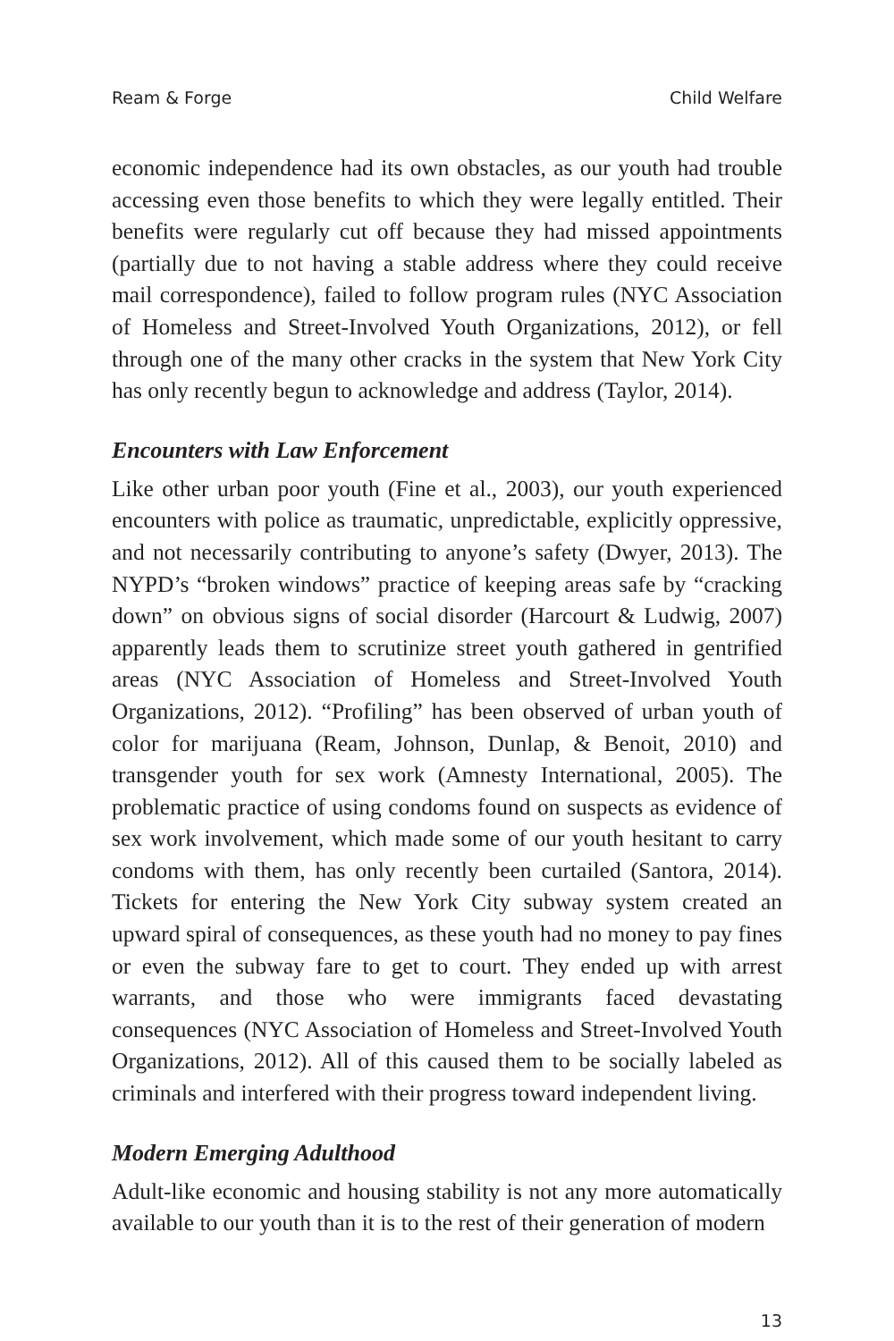Ream & Forge Child Welfare
economic independence had its own obstacles, as our youth had trouble accessing even those benefits to which they were legally entitled. Their benefits were regularly cut off because they had missed appointments (partially due to not having a stable address where they could receive mail correspondence), failed to follow program rules (NYC Association of Homeless and Street-Involved Youth Organizations, 2012), or fell through one of the many other cracks in the system that New York City has only recently begun to acknowledge and address (Taylor, 2014).
Encounters with Law Enforcement
Like other urban poor youth (Fine et al., 2003), our youth experienced encounters with police as traumatic, unpredictable, explicitly oppressive, and not necessarily contributing to anyone’s safety (Dwyer, 2013). The NYPD’s “broken windows” practice of keeping areas safe by “cracking down” on obvious signs of social disorder (Harcourt & Ludwig, 2007) apparently leads them to scrutinize street youth gathered in gentrified areas (NYC Association of Homeless and Street-Involved Youth Organizations, 2012). “Profiling” has been observed of urban youth of color for marijuana (Ream, Johnson, Dunlap, & Benoit, 2010) and transgender youth for sex work (Amnesty International, 2005). The problematic practice of using condoms found on suspects as evidence of sex work involvement, which made some of our youth hesitant to carry condoms with them, has only recently been curtailed (Santora, 2014). Tickets for entering the New York City subway system created an upward spiral of consequences, as these youth had no money to pay fines or even the subway fare to get to court. They ended up with arrest warrants, and those who were immigrants faced devastating consequences (NYC Association of Homeless and Street-Involved Youth Organizations, 2012). All of this caused them to be socially labeled as criminals and interfered with their progress toward independent living.
Modern Emerging Adulthood
Adult-like economic and housing stability is not any more automatically available to our youth than it is to the rest of their generation of modern
13